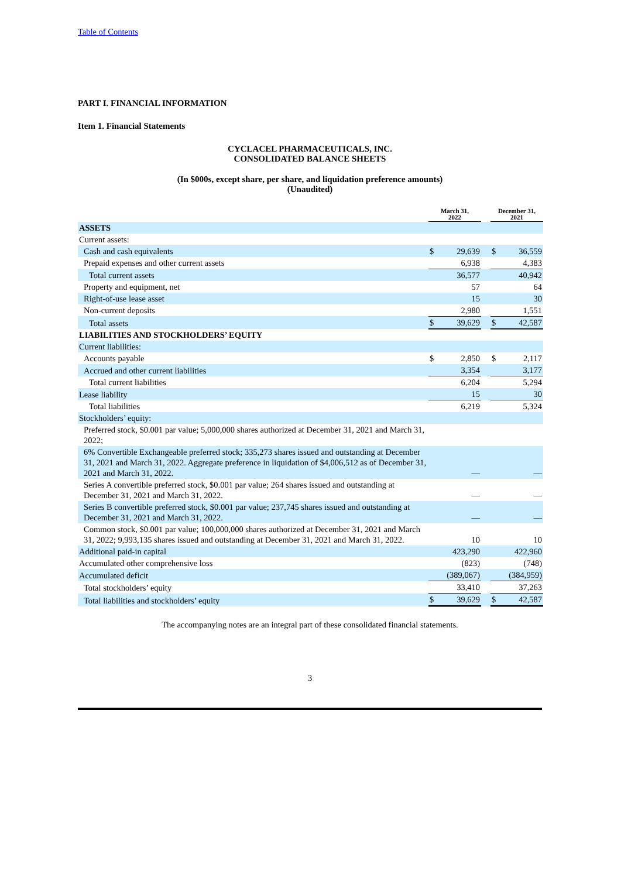Table of Contents
PART I. FINANCIAL INFORMATION
Item 1. Financial Statements
CYCLACEL PHARMACEUTICALS, INC.
CONSOLIDATED BALANCE SHEETS
(In $000s, except share, per share, and liquidation preference amounts)
(Unaudited)
| | March 31, 2022 | | | December 31, 2021 | |
| --- | --- | --- | --- | --- | --- |
| ASSETS | | | | | |
| Current assets: | | | | | |
| Cash and cash equivalents | $ | 29,639 | | $ | 36,559 |
| Prepaid expenses and other current assets | | 6,938 | | | 4,383 |
| Total current assets | | 36,577 | | | 40,942 |
| Property and equipment, net | | 57 | | | 64 |
| Right-of-use lease asset | | 15 | | | 30 |
| Non-current deposits | | 2,980 | | | 1,551 |
| Total assets | $ | 39,629 | | $ | 42,587 |
| LIABILITIES AND STOCKHOLDERS’ EQUITY | | | | | |
| Current liabilities: | | | | | |
| Accounts payable | $ | 2,850 | | $ | 2,117 |
| Accrued and other current liabilities | | 3,354 | | | 3,177 |
| Total current liabilities | | 6,204 | | | 5,294 |
| Lease liability | | 15 | | | 30 |
| Total liabilities | | 6,219 | | | 5,324 |
| Stockholders’ equity: | | | | | |
| Preferred stock, $0.001 par value; 5,000,000 shares authorized at December 31, 2021 and March 31, 2022; | | | | | |
| 6% Convertible Exchangeable preferred stock; 335,273 shares issued and outstanding at December 31, 2021 and March 31, 2022. Aggregate preference in liquidation of $4,006,512 as of December 31, 2021 and March 31, 2022. | | — | | | — |
| Series A convertible preferred stock, $0.001 par value; 264 shares issued and outstanding at December 31, 2021 and March 31, 2022. | | — | | | — |
| Series B convertible preferred stock, $0.001 par value; 237,745 shares issued and outstanding at December 31, 2021 and March 31, 2022. | | — | | | — |
| Common stock, $0.001 par value; 100,000,000 shares authorized at December 31, 2021 and March 31, 2022; 9,993,135 shares issued and outstanding at December 31, 2021 and March 31, 2022. | | 10 | | | 10 |
| Additional paid-in capital | | 423,290 | | | 422,960 |
| Accumulated other comprehensive loss | | (823) | | | (748) |
| Accumulated deficit | | (389,067) | | | (384,959) |
| Total stockholders’ equity | | 33,410 | | | 37,263 |
| Total liabilities and stockholders’ equity | $ | 39,629 | | $ | 42,587 |
The accompanying notes are an integral part of these consolidated financial statements.
3